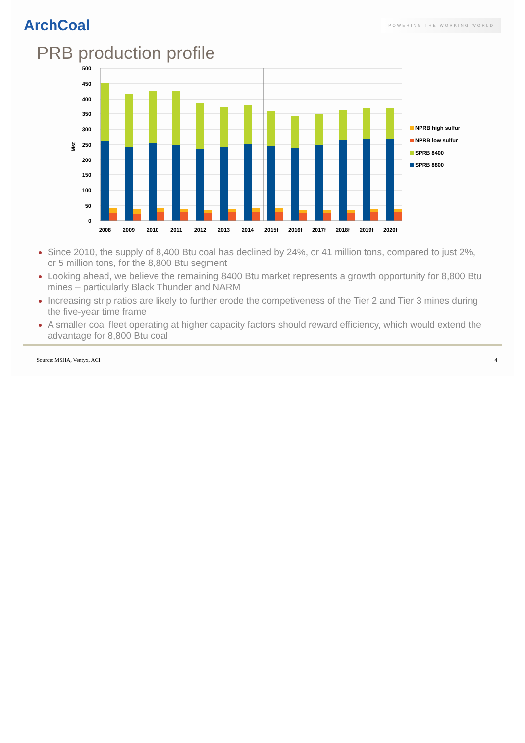ArchCoal
POWERING THE WORKING WORLD
PRB production profile
500
450
400
350
300
250
200
150
100
50
0
Mst
2008
2009
2010
2011
2012
2013
2014
2015f
2016f
2017f
2018f
2019f
2020f
NPRB high sulfur
NPRB low sulfur
SPRB 8400
SPRB 8800
Since 2010, the supply of 8,400 Btu coal has declined by 24%, or 41 million tons, compared to just 2%, or 5 million tons, for the 8,800 Btu segment
Looking ahead, we believe the remaining 8400 Btu market represents a growth opportunity for 8,800 Btu mines – particularly Black Thunder and NARM
Increasing strip ratios are likely to further erode the competiveness of the Tier 2 and Tier 3 mines during the five-year time frame
A smaller coal fleet operating at higher capacity factors should reward efficiency, which would extend the advantage for 8,800 Btu coal
Source: MSHA, Ventyx, ACI 4